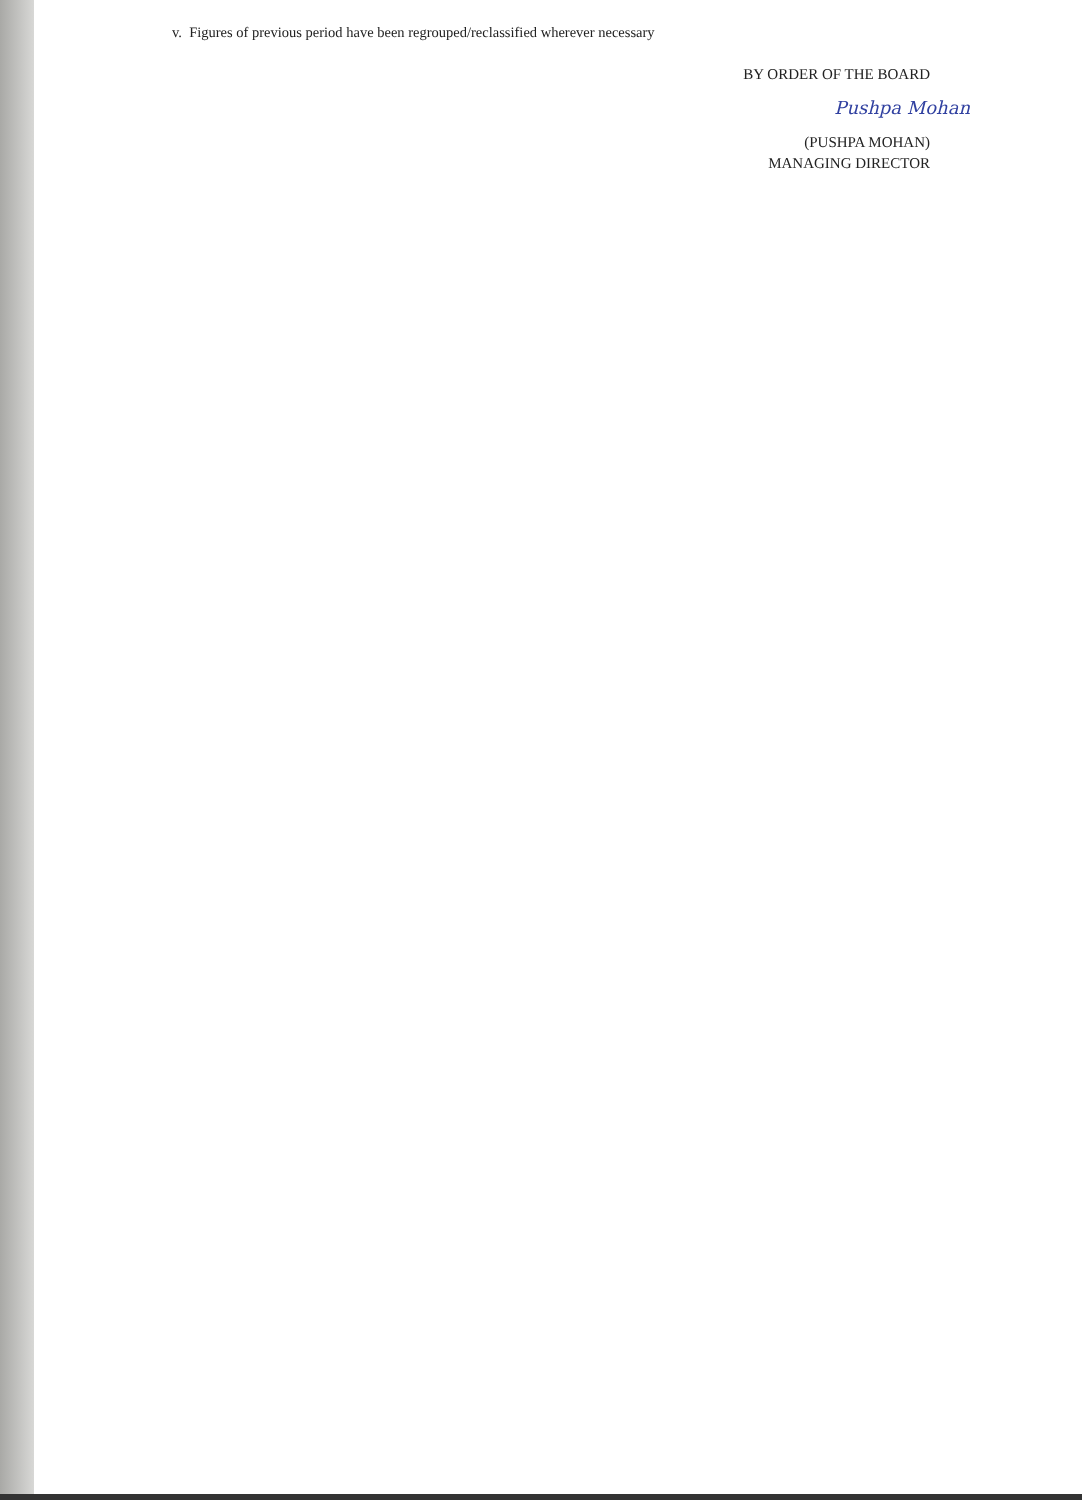v. Figures of previous period have been regrouped/reclassified wherever necessary
BY ORDER OF THE BOARD
Pushpa Mohan
(PUSHPA MOHAN)
MANAGING DIRECTOR